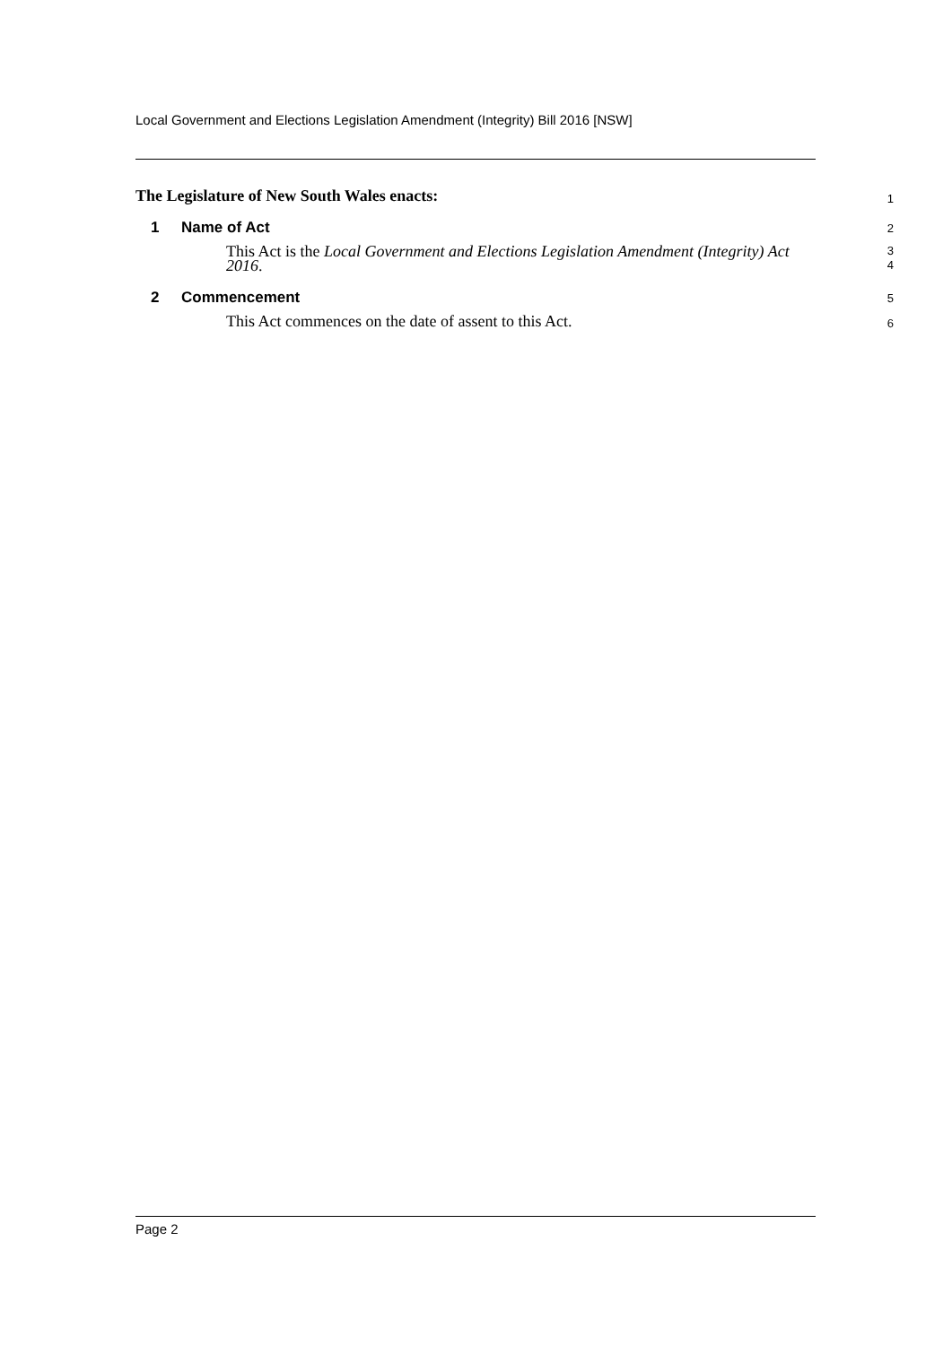Local Government and Elections Legislation Amendment (Integrity) Bill 2016 [NSW]
The Legislature of New South Wales enacts:
1
1 Name of Act
2
This Act is the Local Government and Elections Legislation Amendment (Integrity) Act 2016.
3
4
2 Commencement
5
This Act commences on the date of assent to this Act.
6
Page 2